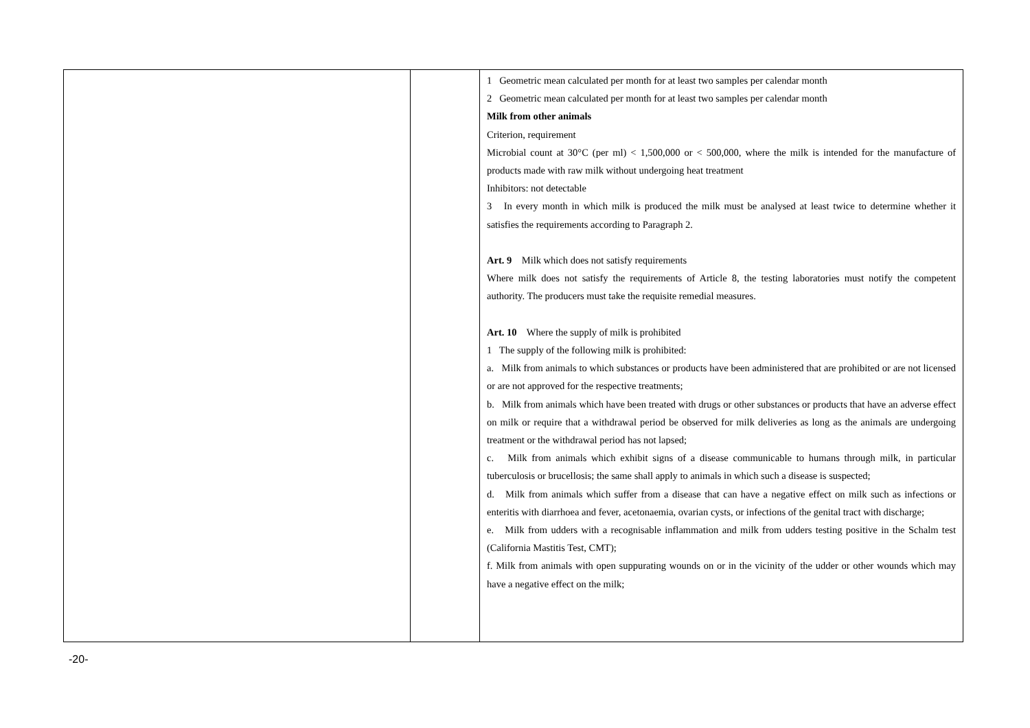| | | 1 Geometric mean calculated per month for at least two samples per calendar month 2 Geometric mean calculated per month for at least two samples per calendar month Milk from other animals Criterion, requirement Microbial count at 30°C (per ml) < 1,500,000 or < 500,000, where the milk is intended for the manufacture of products made with raw milk without undergoing heat treatment Inhibitors: not detectable 3 In every month in which milk is produced the milk must be analysed at least twice to determine whether it satisfies the requirements according to Paragraph 2. Art. 9 Milk which does not satisfy requirements Where milk does not satisfy the requirements of Article 8, the testing laboratories must notify the competent authority. The producers must take the requisite remedial measures. Art. 10 Where the supply of milk is prohibited 1 The supply of the following milk is prohibited: a. Milk from animals to which substances or products have been administered that are prohibited or are not licensed or are not approved for the respective treatments; b. Milk from animals which have been treated with drugs or other substances or products that have an adverse effect on milk or require that a withdrawal period be observed for milk deliveries as long as the animals are undergoing treatment or the withdrawal period has not lapsed; c. Milk from animals which exhibit signs of a disease communicable to humans through milk, in particular tuberculosis or brucellosis; the same shall apply to animals in which such a disease is suspected; d. Milk from animals which suffer from a disease that can have a negative effect on milk such as infections or enteritis with diarrhoea and fever, acetonaemia, ovarian cysts, or infections of the genital tract with discharge; e. Milk from udders with a recognisable inflammation and milk from udders testing positive in the Schalm test (California Mastitis Test, CMT); f. Milk from animals with open suppurating wounds on or in the vicinity of the udder or other wounds which may have a negative effect on the milk; |
-20-